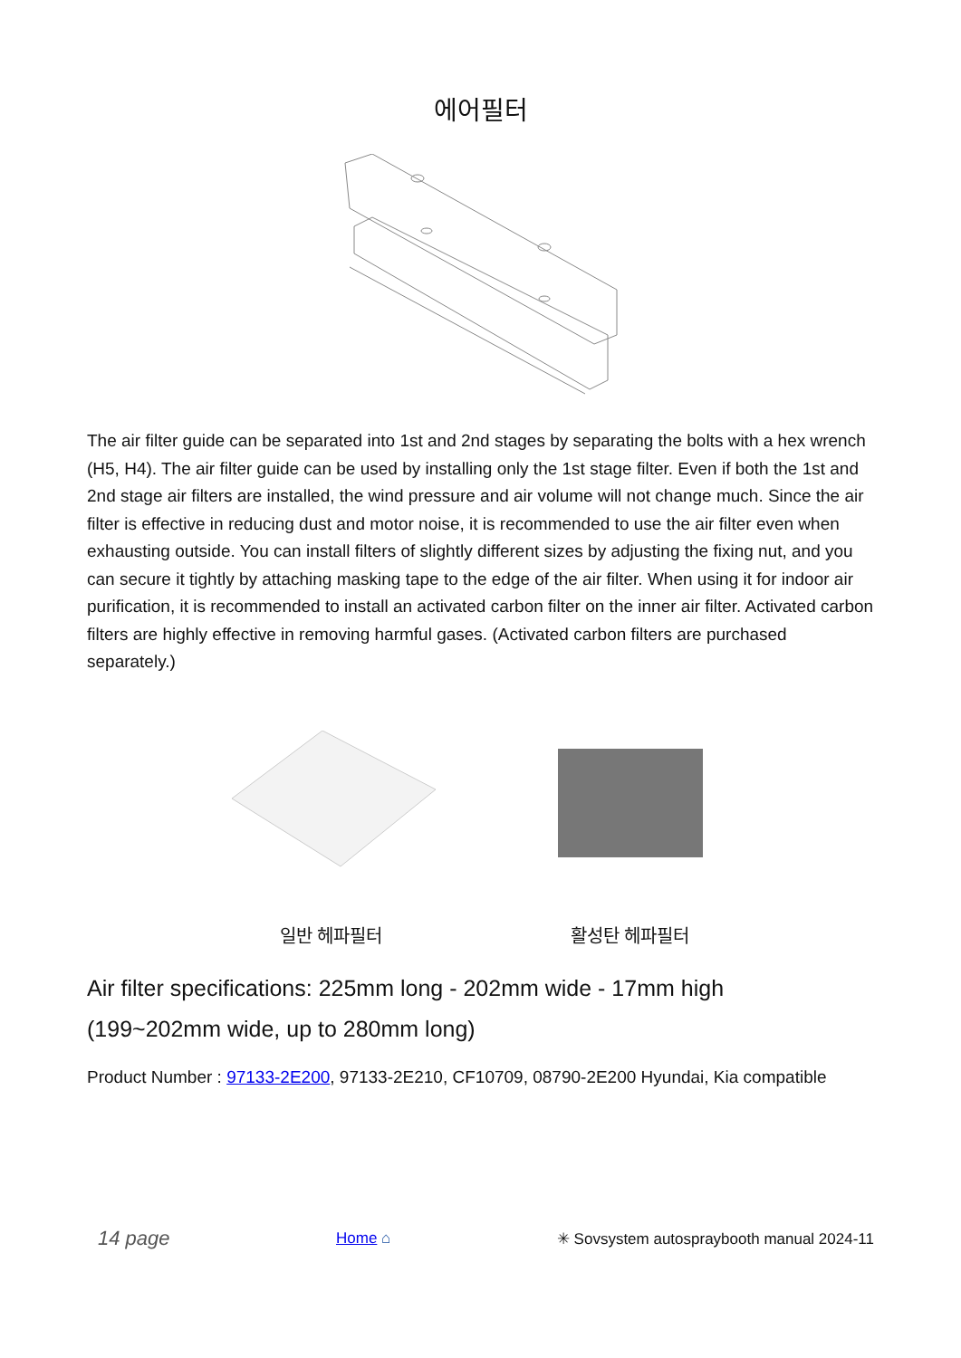에어필터
The air filter guide can be separated into 1st and 2nd stages by separating the bolts with a hex wrench (H5, H4). The air filter guide can be used by installing only the 1st stage filter. Even if both the 1st and 2nd stage air filters are installed, the wind pressure and air volume will not change much. Since the air filter is effective in reducing dust and motor noise, it is recommended to use the air filter even when exhausting outside. You can install filters of slightly different sizes by adjusting the fixing nut, and you can secure it tightly by attaching masking tape to the edge of the air filter. When using it for indoor air purification, it is recommended to install an activated carbon filter on the inner air filter. Activated carbon filters are highly effective in removing harmful gases. (Activated carbon filters are purchased separately.)
일반 헤파필터
활성탄 헤파필터
Air filter specifications: 225mm long - 202mm wide - 17mm high
(199~202mm wide, up to 280mm long)
Product Number : 97133-2E200, 97133-2E210, CF10709, 08790-2E200 Hyundai, Kia compatible
14 page Home ⌂ ✳ Sovsystem autospraybooth manual 2024-11